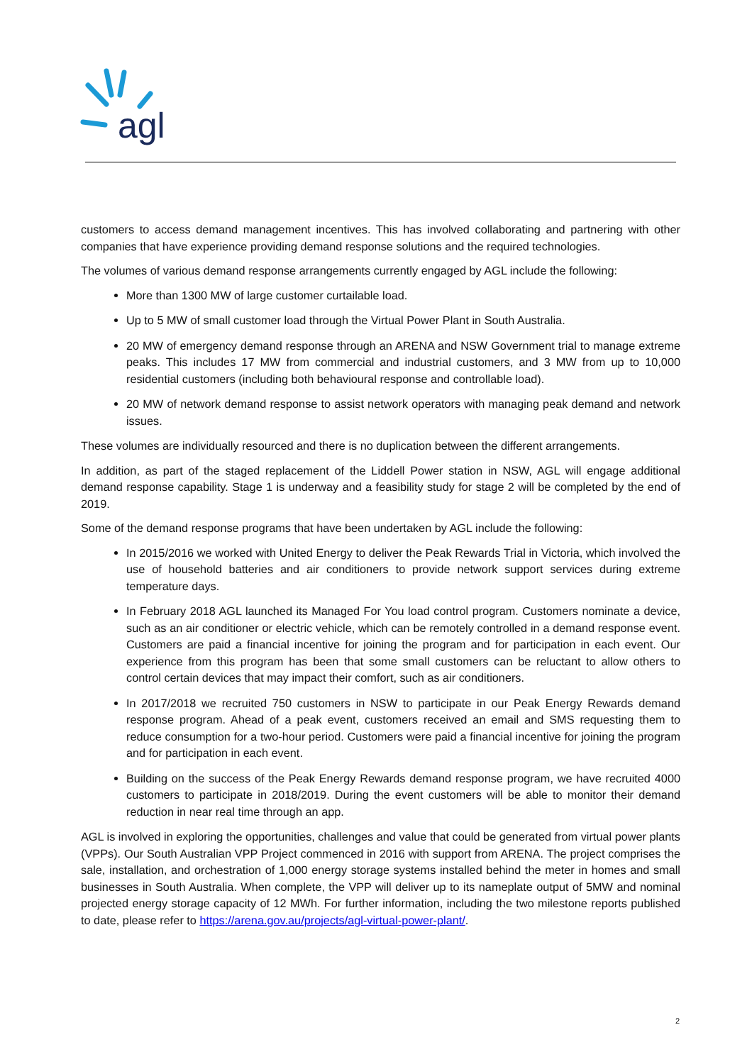agl
customers to access demand management incentives. This has involved collaborating and partnering with other companies that have experience providing demand response solutions and the required technologies.
The volumes of various demand response arrangements currently engaged by AGL include the following:
More than 1300 MW of large customer curtailable load.
Up to 5 MW of small customer load through the Virtual Power Plant in South Australia.
20 MW of emergency demand response through an ARENA and NSW Government trial to manage extreme peaks. This includes 17 MW from commercial and industrial customers, and 3 MW from up to 10,000 residential customers (including both behavioural response and controllable load).
20 MW of network demand response to assist network operators with managing peak demand and network issues.
These volumes are individually resourced and there is no duplication between the different arrangements.
In addition, as part of the staged replacement of the Liddell Power station in NSW, AGL will engage additional demand response capability. Stage 1 is underway and a feasibility study for stage 2 will be completed by the end of 2019.
Some of the demand response programs that have been undertaken by AGL include the following:
In 2015/2016 we worked with United Energy to deliver the Peak Rewards Trial in Victoria, which involved the use of household batteries and air conditioners to provide network support services during extreme temperature days.
In February 2018 AGL launched its Managed For You load control program. Customers nominate a device, such as an air conditioner or electric vehicle, which can be remotely controlled in a demand response event. Customers are paid a financial incentive for joining the program and for participation in each event. Our experience from this program has been that some small customers can be reluctant to allow others to control certain devices that may impact their comfort, such as air conditioners.
In 2017/2018 we recruited 750 customers in NSW to participate in our Peak Energy Rewards demand response program. Ahead of a peak event, customers received an email and SMS requesting them to reduce consumption for a two-hour period. Customers were paid a financial incentive for joining the program and for participation in each event.
Building on the success of the Peak Energy Rewards demand response program, we have recruited 4000 customers to participate in 2018/2019. During the event customers will be able to monitor their demand reduction in near real time through an app.
AGL is involved in exploring the opportunities, challenges and value that could be generated from virtual power plants (VPPs). Our South Australian VPP Project commenced in 2016 with support from ARENA. The project comprises the sale, installation, and orchestration of 1,000 energy storage systems installed behind the meter in homes and small businesses in South Australia. When complete, the VPP will deliver up to its nameplate output of 5MW and nominal projected energy storage capacity of 12 MWh. For further information, including the two milestone reports published to date, please refer to https://arena.gov.au/projects/agl-virtual-power-plant/.
2